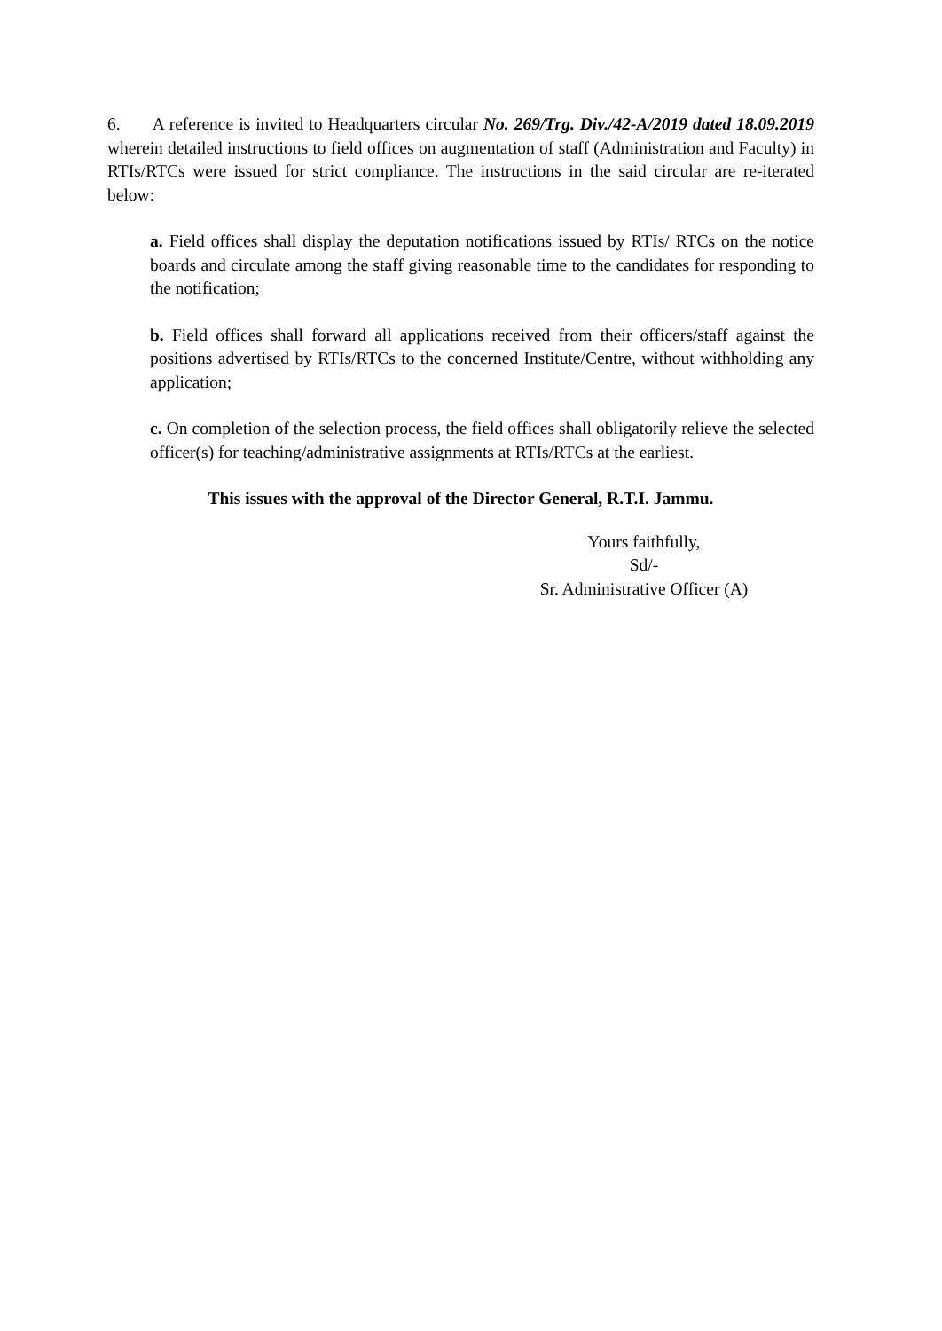6. A reference is invited to Headquarters circular No. 269/Trg. Div./42-A/2019 dated 18.09.2019 wherein detailed instructions to field offices on augmentation of staff (Administration and Faculty) in RTIs/RTCs were issued for strict compliance. The instructions in the said circular are re-iterated below:
a. Field offices shall display the deputation notifications issued by RTIs/ RTCs on the notice boards and circulate among the staff giving reasonable time to the candidates for responding to the notification;
b. Field offices shall forward all applications received from their officers/staff against the positions advertised by RTIs/RTCs to the concerned Institute/Centre, without withholding any application;
c. On completion of the selection process, the field offices shall obligatorily relieve the selected officer(s) for teaching/administrative assignments at RTIs/RTCs at the earliest.
This issues with the approval of the Director General, R.T.I. Jammu.
Yours faithfully,
Sd/-
Sr. Administrative Officer (A)